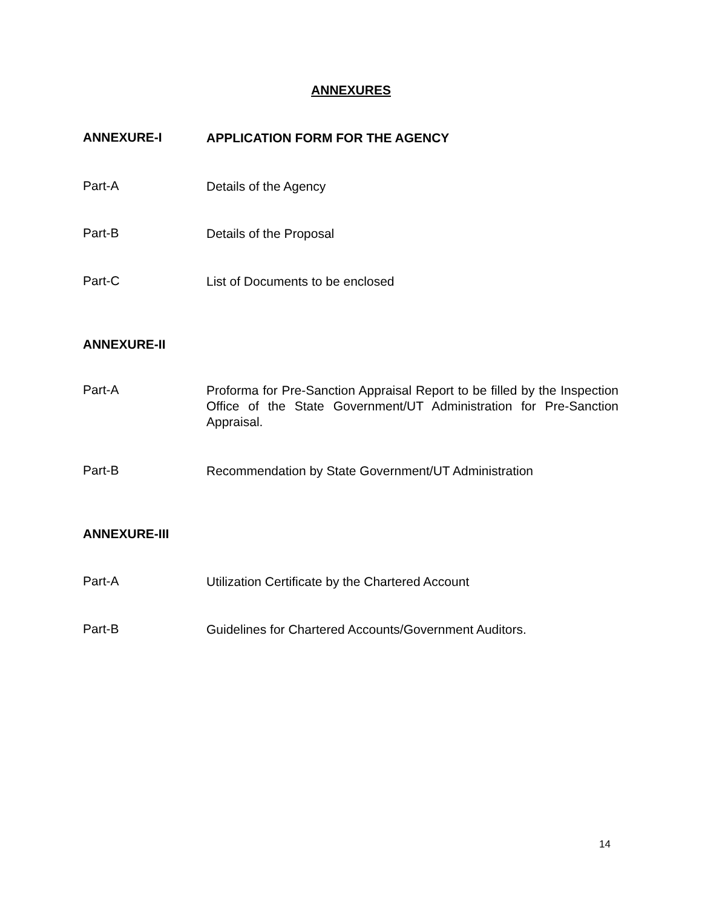ANNEXURES
ANNEXURE-I APPLICATION FORM FOR THE AGENCY
Part-A Details of the Agency
Part-B Details of the Proposal
Part-C List of Documents to be enclosed
ANNEXURE-II
Part-A Proforma for Pre-Sanction Appraisal Report to be filled by the Inspection Office of the State Government/UT Administration for Pre-Sanction Appraisal.
Part-B Recommendation by State Government/UT Administration
ANNEXURE-III
Part-A Utilization Certificate by the Chartered Account
Part-B Guidelines for Chartered Accounts/Government Auditors.
14